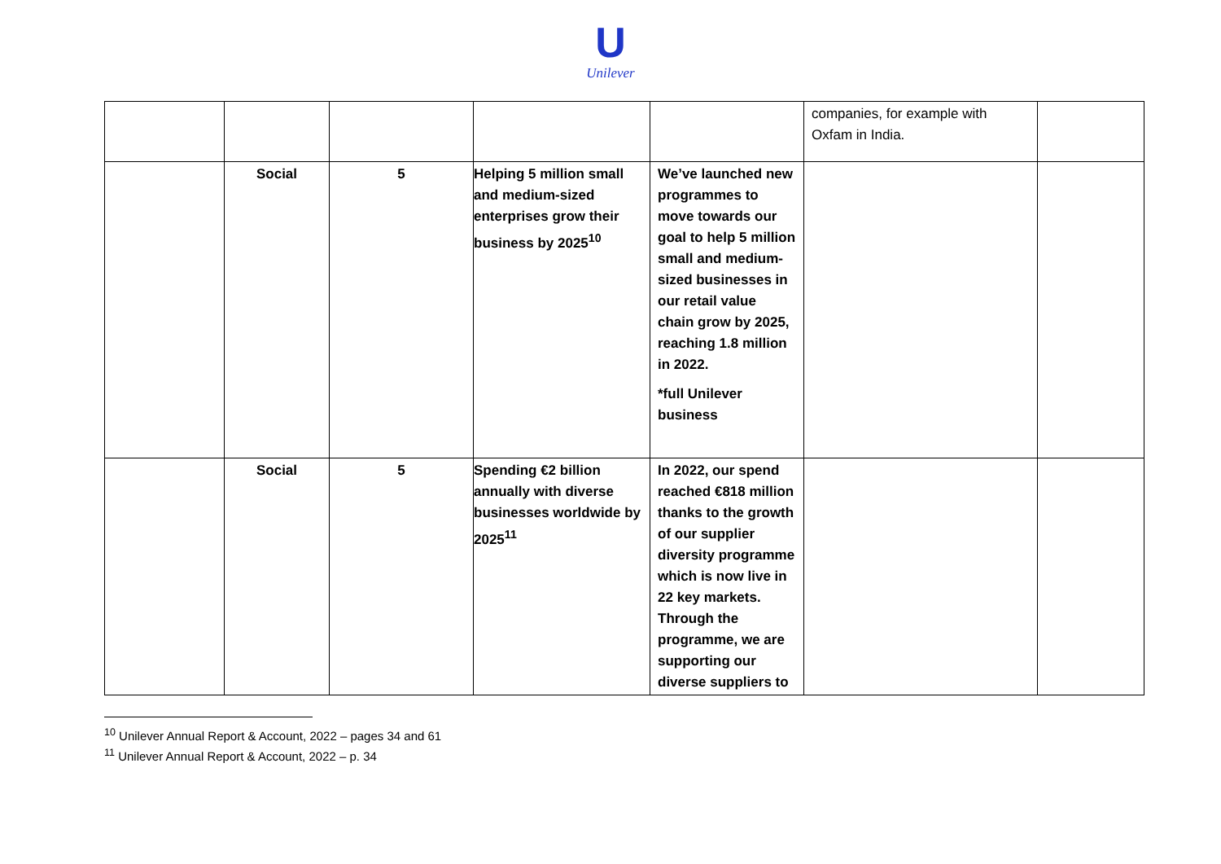U
Unilever
| | | | | | companies, for example with Oxfam in India. | |
| | Social | 5 | Helping 5 million small and medium-sized enterprises grow their business by 2025<sup>10</sup> | We’ve launched new programmes to move towards our goal to help 5 million small and medium-sized businesses in our retail value chain grow by 2025, reaching 1.8 million in 2022. *full Unilever business | | |
| | Social | 5 | Spending €2 billion annually with diverse businesses worldwide by 2025<sup>11</sup> | In 2022, our spend reached €818 million thanks to the growth of our supplier diversity programme which is now live in 22 key markets. Through the programme, we are supporting our diverse suppliers to | | |
<sup>10</sup> Unilever Annual Report & Account, 2022 – pages 34 and 61
<sup>11</sup> Unilever Annual Report & Account, 2022 – p. 34